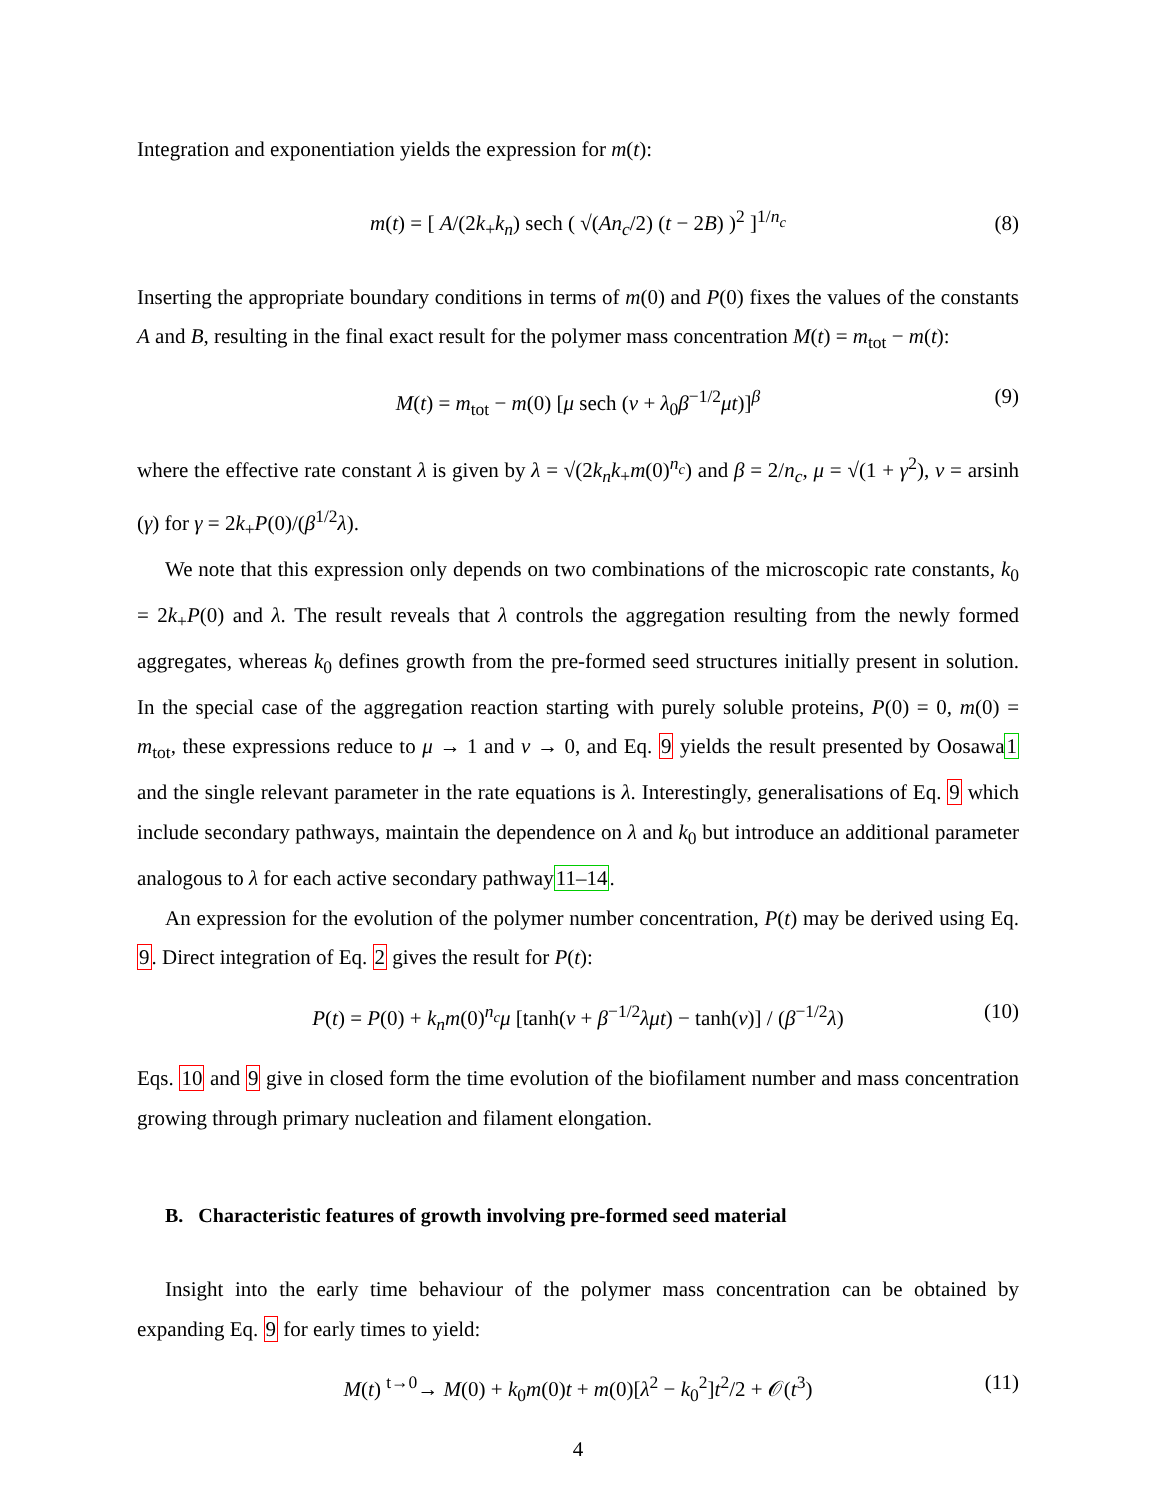Integration and exponentiation yields the expression for m(t):
m(t) = [ A/(2k<sub>+</sub>k<sub>n</sub>) sech ( √(An<sub>c</sub>/2) (t − 2B) )<sup>2</sup> ]<sup>1/n<sub>c</sub></sup> (8)
Inserting the appropriate boundary conditions in terms of m(0) and P(0) fixes the values of the constants A and B, resulting in the final exact result for the polymer mass concentration M(t) = m<sub>tot</sub> − m(t):
M(t) = m<sub>tot</sub> − m(0) [μ sech (ν + λ<sub>0</sub>β<sup>−1/2</sup>μt)]<sup>β</sup> (9)
where the effective rate constant λ is given by λ = √(2k<sub>n</sub>k<sub>+</sub>m(0)<sup>n<sub>c</sub></sup>) and β = 2/n<sub>c</sub>, μ = √(1 + γ<sup>2</sup>), ν = arsinh (γ) for γ = 2k<sub>+</sub>P(0)/(β<sup>1/2</sup>λ).
We note that this expression only depends on two combinations of the microscopic rate constants, k<sub>0</sub> = 2k<sub>+</sub>P(0) and λ. The result reveals that λ controls the aggregation resulting from the newly formed aggregates, whereas k<sub>0</sub> defines growth from the pre-formed seed structures initially present in solution. In the special case of the aggregation reaction starting with purely soluble proteins, P(0) = 0, m(0) = m<sub>tot</sub>, these expressions reduce to μ → 1 and ν → 0, and Eq. 9 yields the result presented by Oosawa1 and the single relevant parameter in the rate equations is λ. Interestingly, generalisations of Eq. 9 which include secondary pathways, maintain the dependence on λ and k<sub>0</sub> but introduce an additional parameter analogous to λ for each active secondary pathway11–14.
An expression for the evolution of the polymer number concentration, P(t) may be derived using Eq. 9. Direct integration of Eq. 2 gives the result for P(t):
P(t) = P(0) + k<sub>n</sub>m(0)<sup>n<sub>c</sub></sup>μ [tanh(ν + β<sup>−1/2</sup>λμt) − tanh(ν)] / (β<sup>−1/2</sup>λ) (10)
Eqs. 10 and 9 give in closed form the time evolution of the biofilament number and mass concentration growing through primary nucleation and filament elongation.
B. Characteristic features of growth involving pre-formed seed material
Insight into the early time behaviour of the polymer mass concentration can be obtained by expanding Eq. 9 for early times to yield:
M(t) <sup>t→0</sup>→ M(0) + k<sub>0</sub>m(0)t + m(0)[λ<sup>2</sup> − k<sub>0</sub><sup>2</sup>]t<sup>2</sup>/2 + 𝒪(t<sup>3</sup>) (11)
4